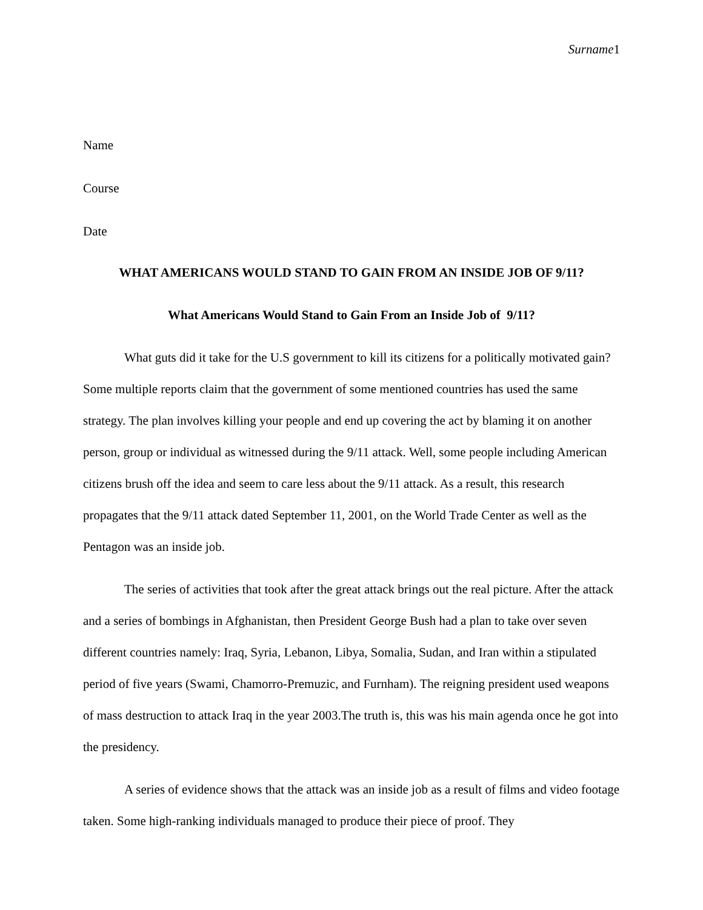Surname1
Name
Course
Date
WHAT AMERICANS WOULD STAND TO GAIN FROM AN INSIDE JOB OF 9/11?
What Americans Would Stand to Gain From an Inside Job of 9/11?
What guts did it take for the U.S government to kill its citizens for a politically motivated gain? Some multiple reports claim that the government of some mentioned countries has used the same strategy. The plan involves killing your people and end up covering the act by blaming it on another person, group or individual as witnessed during the 9/11 attack. Well, some people including American citizens brush off the idea and seem to care less about the 9/11 attack. As a result, this research propagates that the 9/11 attack dated September 11, 2001, on the World Trade Center as well as the Pentagon was an inside job.
The series of activities that took after the great attack brings out the real picture. After the attack and a series of bombings in Afghanistan, then President George Bush had a plan to take over seven different countries namely: Iraq, Syria, Lebanon, Libya, Somalia, Sudan, and Iran within a stipulated period of five years (Swami, Chamorro-Premuzic, and Furnham). The reigning president used weapons of mass destruction to attack Iraq in the year 2003.The truth is, this was his main agenda once he got into the presidency.
A series of evidence shows that the attack was an inside job as a result of films and video footage taken. Some high-ranking individuals managed to produce their piece of proof. They